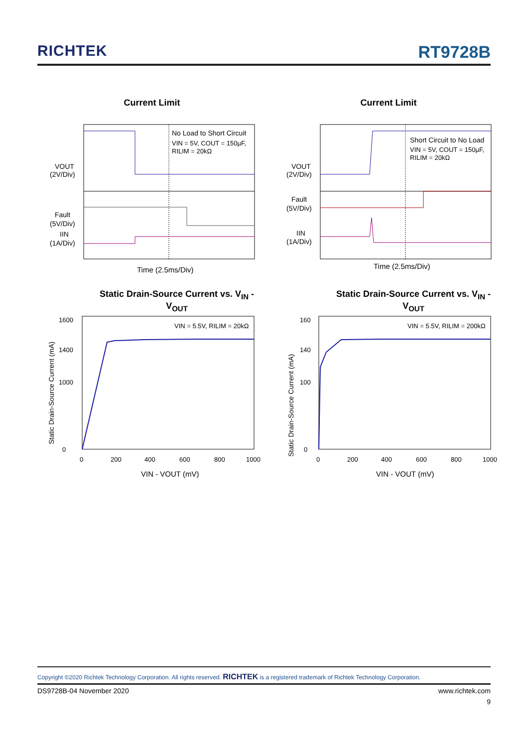RICHTEK RT9728B
Current Limit
No Load to Short Circuit
VIN = 5V, COUT = 150µF,
RILIM = 20kΩ
VOUT
(2V/Div)
Fault
(5V/Div)
IIN
(1A/Div)
Time (2.5ms/Div)
Current Limit
Short Circuit to No Load
VIN = 5V, COUT = 150µF,
RILIM = 20kΩ
VOUT
(2V/Div)
Fault
(5V/Div)
IIN
(1A/Div)
Time (2.5ms/Div)
Static Drain-Source Current vs. V<sub>IN</sub> - V<sub>OUT</sub>
VIN = 5.5V, RILIM = 20kΩ
1600
1400
1000
0
0
200
400
600
800
1000
VIN - VOUT (mV)
Static Drain-Source Current (mA)
Static Drain-Source Current vs. V<sub>IN</sub> - V<sub>OUT</sub>
VIN = 5.5V, RILIM = 200kΩ
160
140
100
0
0
200
400
600
800
1000
VIN - VOUT (mV)
Static Drain-Source Current (mA)
Copyright ©2020 Richtek Technology Corporation. All rights reserved. RICHTEK is a registered trademark of Richtek Technology Corporation.
DS9728B-04 November 2020 www.richtek.com
9